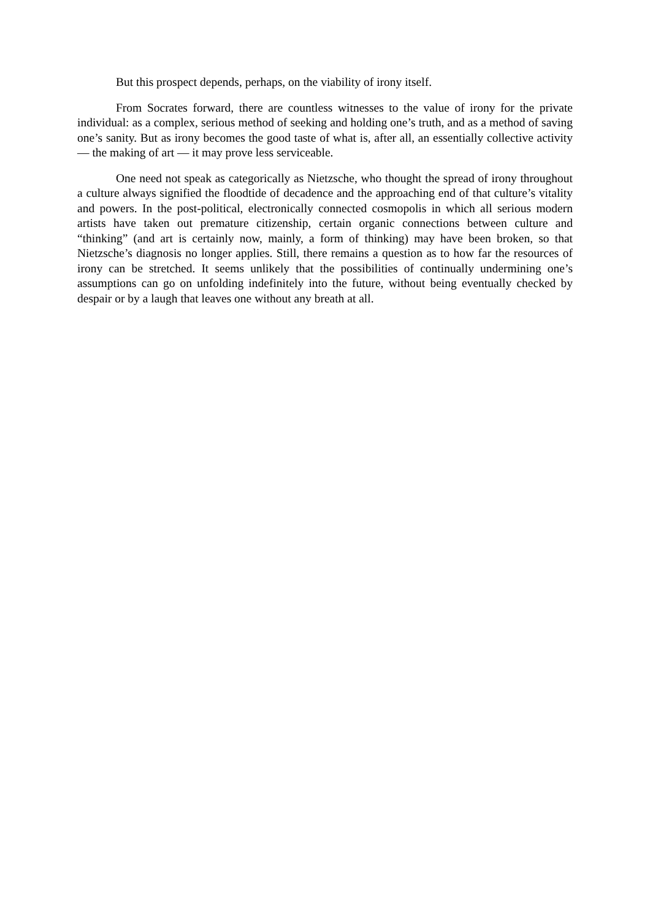But this prospect depends, perhaps, on the viability of irony itself.
From Socrates forward, there are countless witnesses to the value of irony for the private individual: as a complex, serious method of seeking and holding one’s truth, and as a method of saving one’s sanity. But as irony becomes the good taste of what is, after all, an essentially collective activity — the making of art — it may prove less serviceable.
One need not speak as categorically as Nietzsche, who thought the spread of irony throughout a culture always signified the floodtide of decadence and the approaching end of that culture’s vitality and powers. In the post-political, electronically connected cosmopolis in which all serious modern artists have taken out premature citizenship, certain organic connections between culture and “thinking” (and art is certainly now, mainly, a form of thinking) may have been broken, so that Nietzsche’s diagnosis no longer applies. Still, there remains a question as to how far the resources of irony can be stretched. It seems unlikely that the possibilities of continually undermining one’s assumptions can go on unfolding indefinitely into the future, without being eventually checked by despair or by a laugh that leaves one without any breath at all.